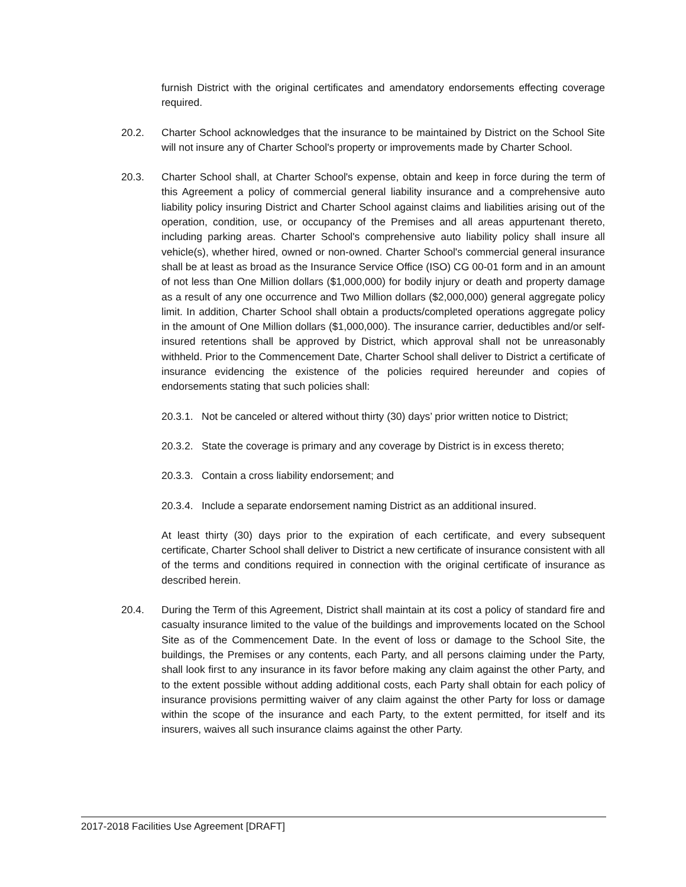furnish District with the original certificates and amendatory endorsements effecting coverage required.
20.2. Charter School acknowledges that the insurance to be maintained by District on the School Site will not insure any of Charter School's property or improvements made by Charter School.
20.3. Charter School shall, at Charter School's expense, obtain and keep in force during the term of this Agreement a policy of commercial general liability insurance and a comprehensive auto liability policy insuring District and Charter School against claims and liabilities arising out of the operation, condition, use, or occupancy of the Premises and all areas appurtenant thereto, including parking areas. Charter School's comprehensive auto liability policy shall insure all vehicle(s), whether hired, owned or non-owned. Charter School's commercial general insurance shall be at least as broad as the Insurance Service Office (ISO) CG 00-01 form and in an amount of not less than One Million dollars ($1,000,000) for bodily injury or death and property damage as a result of any one occurrence and Two Million dollars ($2,000,000) general aggregate policy limit. In addition, Charter School shall obtain a products/completed operations aggregate policy in the amount of One Million dollars ($1,000,000). The insurance carrier, deductibles and/or self-insured retentions shall be approved by District, which approval shall not be unreasonably withheld. Prior to the Commencement Date, Charter School shall deliver to District a certificate of insurance evidencing the existence of the policies required hereunder and copies of endorsements stating that such policies shall:
20.3.1.
Not be canceled or altered without thirty (30) days’ prior written notice to District;
20.3.2.
State the coverage is primary and any coverage by District is in excess thereto;
20.3.3.
Contain a cross liability endorsement; and
20.3.4.
Include a separate endorsement naming District as an additional insured.
At least thirty (30) days prior to the expiration of each certificate, and every subsequent certificate, Charter School shall deliver to District a new certificate of insurance consistent with all of the terms and conditions required in connection with the original certificate of insurance as described herein.
20.4. During the Term of this Agreement, District shall maintain at its cost a policy of standard fire and casualty insurance limited to the value of the buildings and improvements located on the School Site as of the Commencement Date. In the event of loss or damage to the School Site, the buildings, the Premises or any contents, each Party, and all persons claiming under the Party, shall look first to any insurance in its favor before making any claim against the other Party, and to the extent possible without adding additional costs, each Party shall obtain for each policy of insurance provisions permitting waiver of any claim against the other Party for loss or damage within the scope of the insurance and each Party, to the extent permitted, for itself and its insurers, waives all such insurance claims against the other Party.
2017-2018 Facilities Use Agreement [DRAFT]